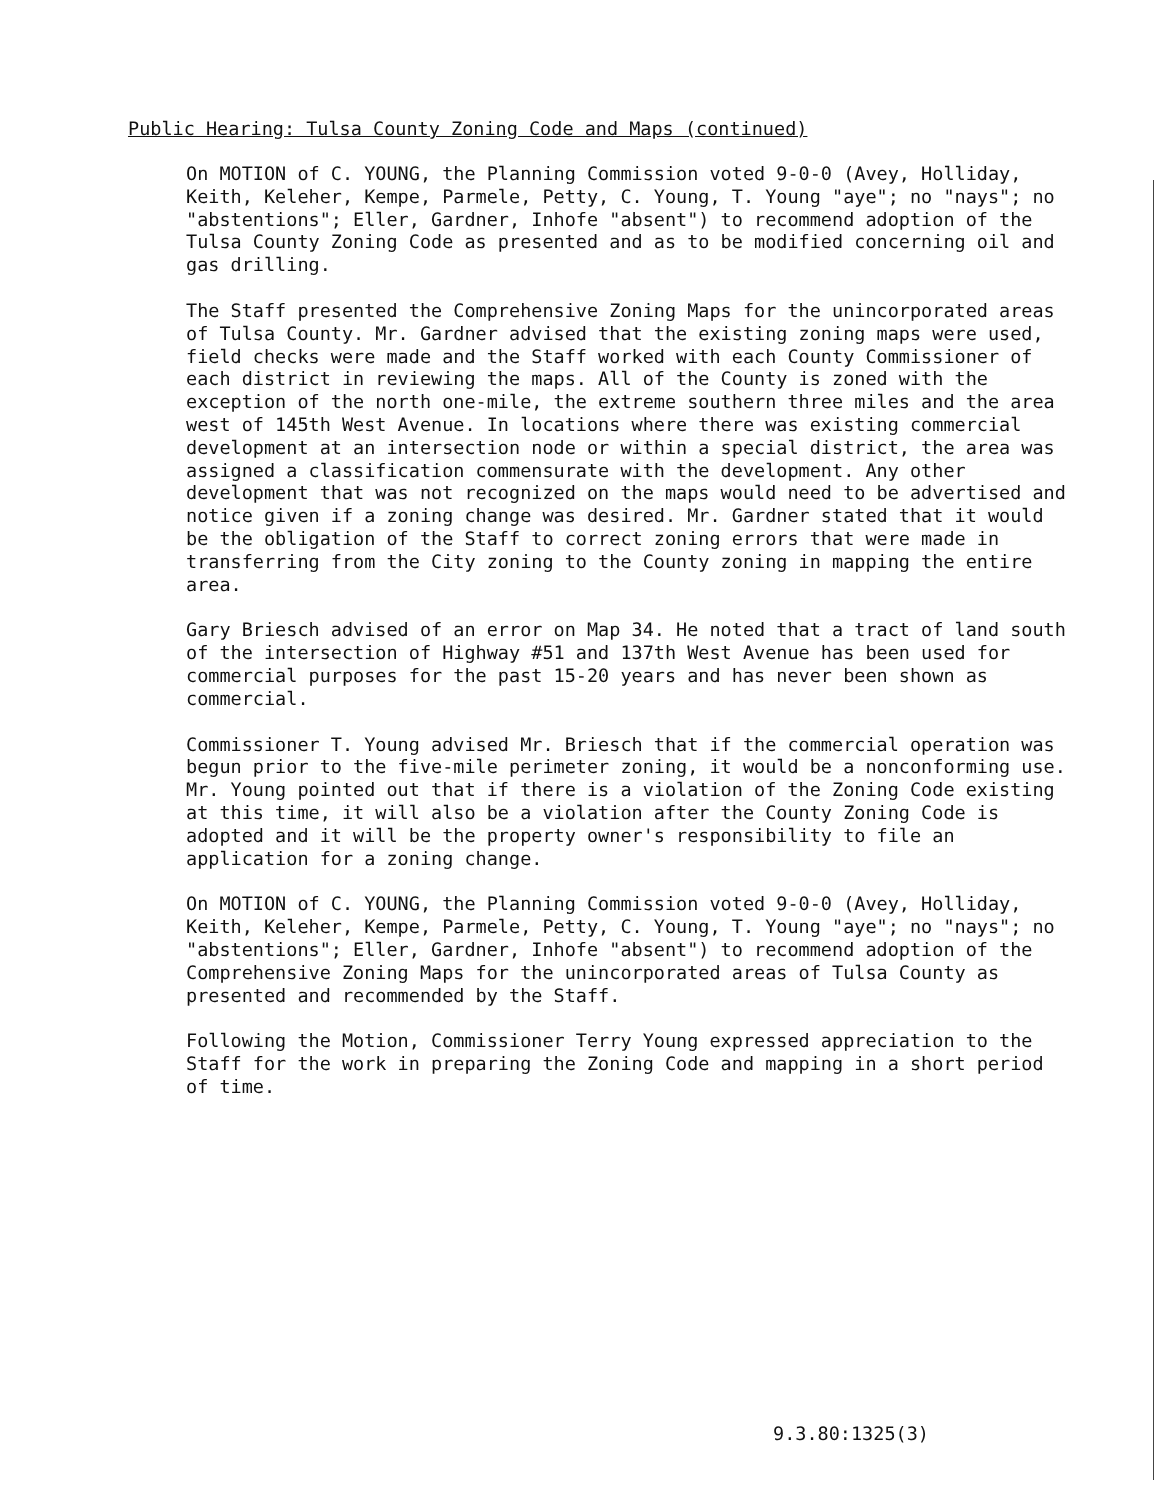Public Hearing: Tulsa County Zoning Code and Maps (continued)
On MOTION of C. YOUNG, the Planning Commission voted 9-0-0 (Avey, Holliday, Keith, Keleher, Kempe, Parmele, Petty, C. Young, T. Young "aye"; no "nays"; no "abstentions"; Eller, Gardner, Inhofe "absent") to recommend adoption of the Tulsa County Zoning Code as presented and as to be modified concerning oil and gas drilling.
The Staff presented the Comprehensive Zoning Maps for the unincorporated areas of Tulsa County. Mr. Gardner advised that the existing zoning maps were used, field checks were made and the Staff worked with each County Commissioner of each district in reviewing the maps. All of the County is zoned with the exception of the north one-mile, the extreme southern three miles and the area west of 145th West Avenue. In locations where there was existing commercial development at an intersection node or within a special district, the area was assigned a classification commensurate with the development. Any other development that was not recognized on the maps would need to be advertised and notice given if a zoning change was desired. Mr. Gardner stated that it would be the obligation of the Staff to correct zoning errors that were made in transferring from the City zoning to the County zoning in mapping the entire area.
Gary Briesch advised of an error on Map 34. He noted that a tract of land south of the intersection of Highway #51 and 137th West Avenue has been used for commercial purposes for the past 15-20 years and has never been shown as commercial.
Commissioner T. Young advised Mr. Briesch that if the commercial operation was begun prior to the five-mile perimeter zoning, it would be a nonconforming use. Mr. Young pointed out that if there is a violation of the Zoning Code existing at this time, it will also be a violation after the County Zoning Code is adopted and it will be the property owner's responsibility to file an application for a zoning change.
On MOTION of C. YOUNG, the Planning Commission voted 9-0-0 (Avey, Holliday, Keith, Keleher, Kempe, Parmele, Petty, C. Young, T. Young "aye"; no "nays"; no "abstentions"; Eller, Gardner, Inhofe "absent") to recommend adoption of the Comprehensive Zoning Maps for the unincorporated areas of Tulsa County as presented and recommended by the Staff.
Following the Motion, Commissioner Terry Young expressed appreciation to the Staff for the work in preparing the Zoning Code and mapping in a short period of time.
9.3.80:1325(3)